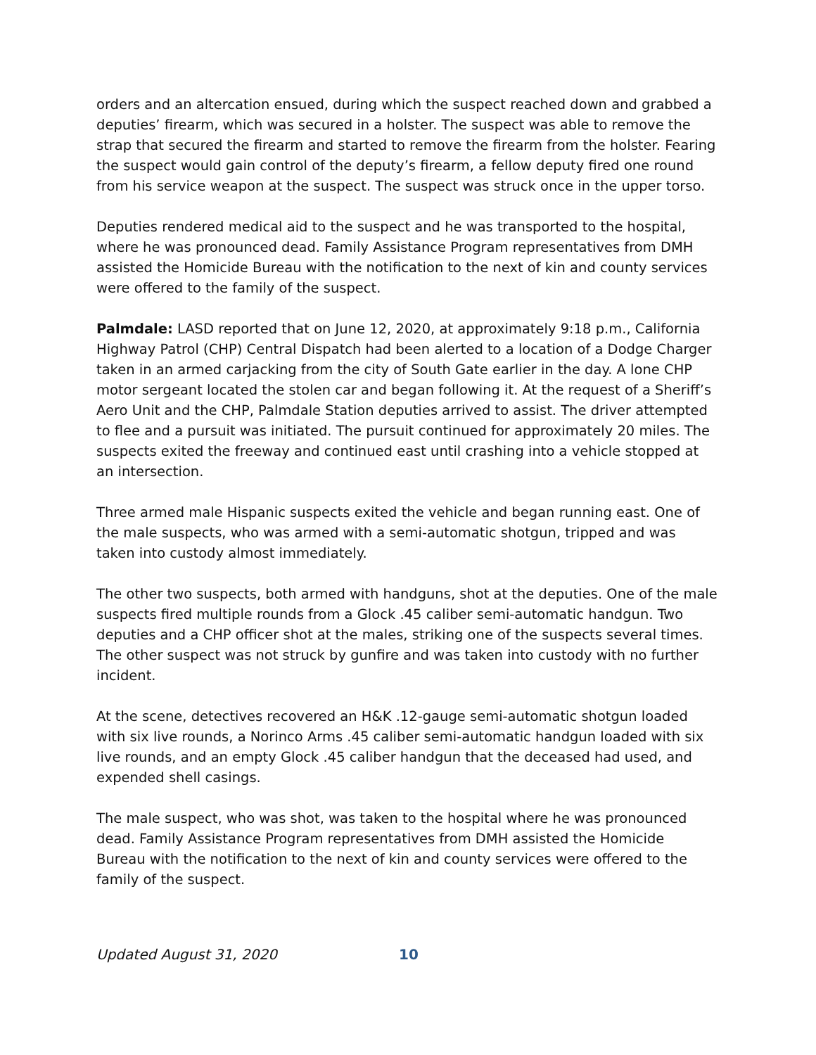orders and an altercation ensued, during which the suspect reached down and grabbed a deputies’ firearm, which was secured in a holster. The suspect was able to remove the strap that secured the firearm and started to remove the firearm from the holster. Fearing the suspect would gain control of the deputy’s firearm, a fellow deputy fired one round from his service weapon at the suspect. The suspect was struck once in the upper torso.
Deputies rendered medical aid to the suspect and he was transported to the hospital, where he was pronounced dead. Family Assistance Program representatives from DMH assisted the Homicide Bureau with the notification to the next of kin and county services were offered to the family of the suspect.
Palmdale: LASD reported that on June 12, 2020, at approximately 9:18 p.m., California Highway Patrol (CHP) Central Dispatch had been alerted to a location of a Dodge Charger taken in an armed carjacking from the city of South Gate earlier in the day. A lone CHP motor sergeant located the stolen car and began following it. At the request of a Sheriff’s Aero Unit and the CHP, Palmdale Station deputies arrived to assist. The driver attempted to flee and a pursuit was initiated. The pursuit continued for approximately 20 miles. The suspects exited the freeway and continued east until crashing into a vehicle stopped at an intersection.
Three armed male Hispanic suspects exited the vehicle and began running east. One of the male suspects, who was armed with a semi-automatic shotgun, tripped and was taken into custody almost immediately.
The other two suspects, both armed with handguns, shot at the deputies. One of the male suspects fired multiple rounds from a Glock .45 caliber semi-automatic handgun. Two deputies and a CHP officer shot at the males, striking one of the suspects several times. The other suspect was not struck by gunfire and was taken into custody with no further incident.
At the scene, detectives recovered an H&K .12-gauge semi-automatic shotgun loaded with six live rounds, a Norinco Arms .45 caliber semi-automatic handgun loaded with six live rounds, and an empty Glock .45 caliber handgun that the deceased had used, and expended shell casings.
The male suspect, who was shot, was taken to the hospital where he was pronounced dead. Family Assistance Program representatives from DMH assisted the Homicide Bureau with the notification to the next of kin and county services were offered to the family of the suspect.
Updated August 31, 2020 10